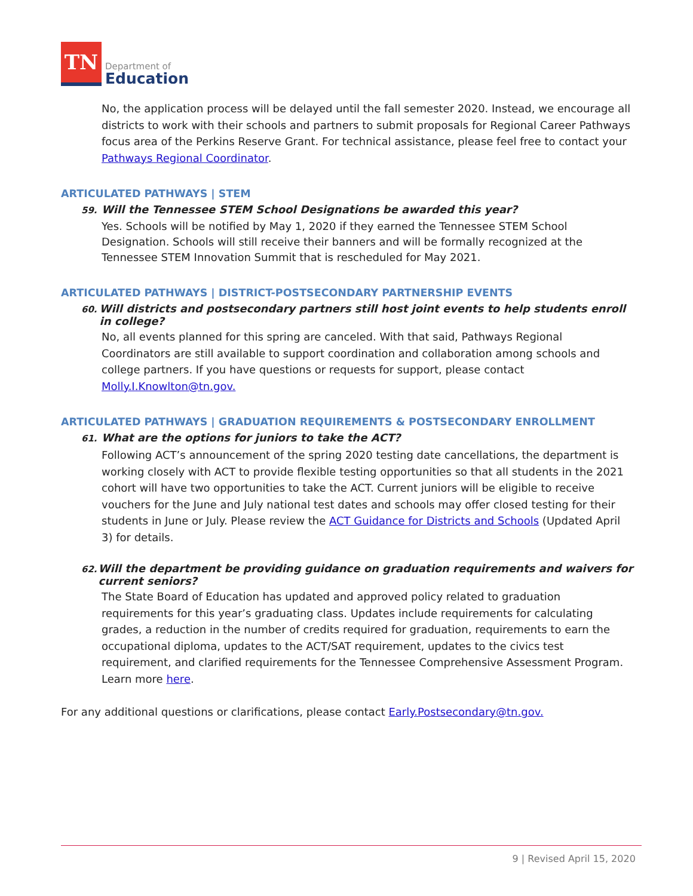TN
Department of
Education
No, the application process will be delayed until the fall semester 2020. Instead, we encourage all districts to work with their schools and partners to submit proposals for Regional Career Pathways focus area of the Perkins Reserve Grant. For technical assistance, please feel free to contact your Pathways Regional Coordinator.
ARTICULATED PATHWAYS | STEM
59. Will the Tennessee STEM School Designations be awarded this year?
Yes. Schools will be notified by May 1, 2020 if they earned the Tennessee STEM School Designation. Schools will still receive their banners and will be formally recognized at the Tennessee STEM Innovation Summit that is rescheduled for May 2021.
ARTICULATED PATHWAYS | DISTRICT-POSTSECONDARY PARTNERSHIP EVENTS
60. Will districts and postsecondary partners still host joint events to help students enroll in college?
No, all events planned for this spring are canceled. With that said, Pathways Regional Coordinators are still available to support coordination and collaboration among schools and college partners. If you have questions or requests for support, please contact Molly.I.Knowlton@tn.gov.
ARTICULATED PATHWAYS | GRADUATION REQUIREMENTS & POSTSECONDARY ENROLLMENT
61. What are the options for juniors to take the ACT?
Following ACT’s announcement of the spring 2020 testing date cancellations, the department is working closely with ACT to provide flexible testing opportunities so that all students in the 2021 cohort will have two opportunities to take the ACT. Current juniors will be eligible to receive vouchers for the June and July national test dates and schools may offer closed testing for their students in June or July. Please review the ACT Guidance for Districts and Schools (Updated April 3) for details.
62. Will the department be providing guidance on graduation requirements and waivers for current seniors?
The State Board of Education has updated and approved policy related to graduation requirements for this year’s graduating class. Updates include requirements for calculating grades, a reduction in the number of credits required for graduation, requirements to earn the occupational diploma, updates to the ACT/SAT requirement, updates to the civics test requirement, and clarified requirements for the Tennessee Comprehensive Assessment Program. Learn more here.
For any additional questions or clarifications, please contact Early.Postsecondary@tn.gov.
9 | Revised April 15, 2020